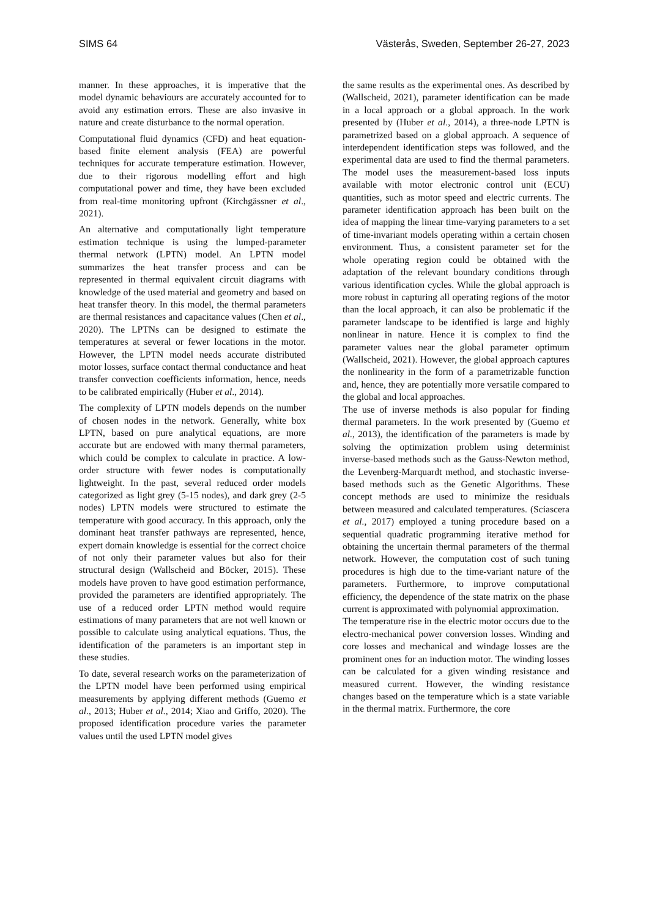SIMS 64 Västerås, Sweden, September 26-27, 2023
manner. In these approaches, it is imperative that the model dynamic behaviours are accurately accounted for to avoid any estimation errors. These are also invasive in nature and create disturbance to the normal operation.
Computational fluid dynamics (CFD) and heat equation-based finite element analysis (FEA) are powerful techniques for accurate temperature estimation. However, due to their rigorous modelling effort and high computational power and time, they have been excluded from real-time monitoring upfront (Kirchgässner et al., 2021).
An alternative and computationally light temperature estimation technique is using the lumped-parameter thermal network (LPTN) model. An LPTN model summarizes the heat transfer process and can be represented in thermal equivalent circuit diagrams with knowledge of the used material and geometry and based on heat transfer theory. In this model, the thermal parameters are thermal resistances and capacitance values (Chen et al., 2020). The LPTNs can be designed to estimate the temperatures at several or fewer locations in the motor. However, the LPTN model needs accurate distributed motor losses, surface contact thermal conductance and heat transfer convection coefficients information, hence, needs to be calibrated empirically (Huber et al., 2014).
The complexity of LPTN models depends on the number of chosen nodes in the network. Generally, white box LPTN, based on pure analytical equations, are more accurate but are endowed with many thermal parameters, which could be complex to calculate in practice. A low-order structure with fewer nodes is computationally lightweight. In the past, several reduced order models categorized as light grey (5-15 nodes), and dark grey (2-5 nodes) LPTN models were structured to estimate the temperature with good accuracy. In this approach, only the dominant heat transfer pathways are represented, hence, expert domain knowledge is essential for the correct choice of not only their parameter values but also for their structural design (Wallscheid and Böcker, 2015). These models have proven to have good estimation performance, provided the parameters are identified appropriately. The use of a reduced order LPTN method would require estimations of many parameters that are not well known or possible to calculate using analytical equations. Thus, the identification of the parameters is an important step in these studies.
To date, several research works on the parameterization of the LPTN model have been performed using empirical measurements by applying different methods (Guemo et al., 2013; Huber et al., 2014; Xiao and Griffo, 2020). The proposed identification procedure varies the parameter values until the used LPTN model gives
the same results as the experimental ones. As described by (Wallscheid, 2021), parameter identification can be made in a local approach or a global approach. In the work presented by (Huber et al., 2014), a three-node LPTN is parametrized based on a global approach. A sequence of interdependent identification steps was followed, and the experimental data are used to find the thermal parameters. The model uses the measurement-based loss inputs available with motor electronic control unit (ECU) quantities, such as motor speed and electric currents. The parameter identification approach has been built on the idea of mapping the linear time-varying parameters to a set of time-invariant models operating within a certain chosen environment. Thus, a consistent parameter set for the whole operating region could be obtained with the adaptation of the relevant boundary conditions through various identification cycles. While the global approach is more robust in capturing all operating regions of the motor than the local approach, it can also be problematic if the parameter landscape to be identified is large and highly nonlinear in nature. Hence it is complex to find the parameter values near the global parameter optimum (Wallscheid, 2021). However, the global approach captures the nonlinearity in the form of a parametrizable function and, hence, they are potentially more versatile compared to the global and local approaches.
The use of inverse methods is also popular for finding thermal parameters. In the work presented by (Guemo et al., 2013), the identification of the parameters is made by solving the optimization problem using determinist inverse-based methods such as the Gauss-Newton method, the Levenberg-Marquardt method, and stochastic inverse-based methods such as the Genetic Algorithms. These concept methods are used to minimize the residuals between measured and calculated temperatures. (Sciascera et al., 2017) employed a tuning procedure based on a sequential quadratic programming iterative method for obtaining the uncertain thermal parameters of the thermal network. However, the computation cost of such tuning procedures is high due to the time-variant nature of the parameters. Furthermore, to improve computational efficiency, the dependence of the state matrix on the phase current is approximated with polynomial approximation.
The temperature rise in the electric motor occurs due to the electro-mechanical power conversion losses. Winding and core losses and mechanical and windage losses are the prominent ones for an induction motor. The winding losses can be calculated for a given winding resistance and measured current. However, the winding resistance changes based on the temperature which is a state variable in the thermal matrix. Furthermore, the core